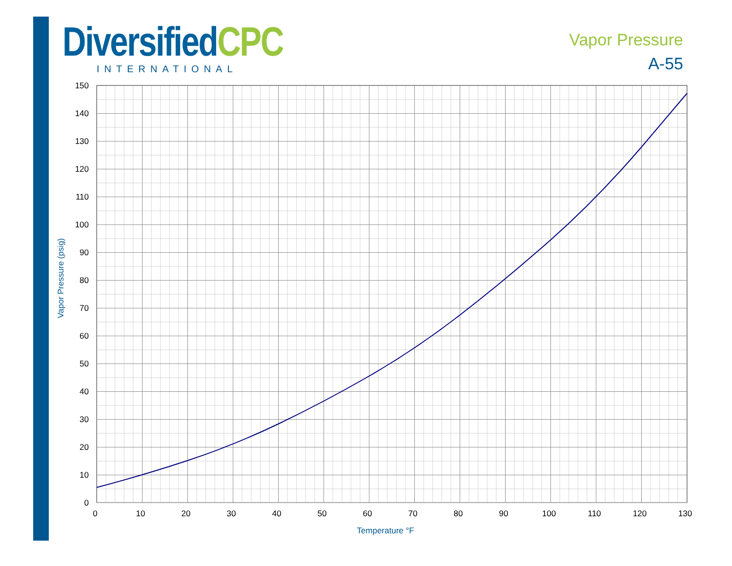DiversifiedCPC
INTERNATIONAL
Vapor Pressure
A-55
150
140
130
120
110
100
90
80
70
60
50
40
30
20
10
0
0
10
20
30
40
50
60
70
80
90
100
110
120
130
Temperature °F
Vapor Pressure (psig)